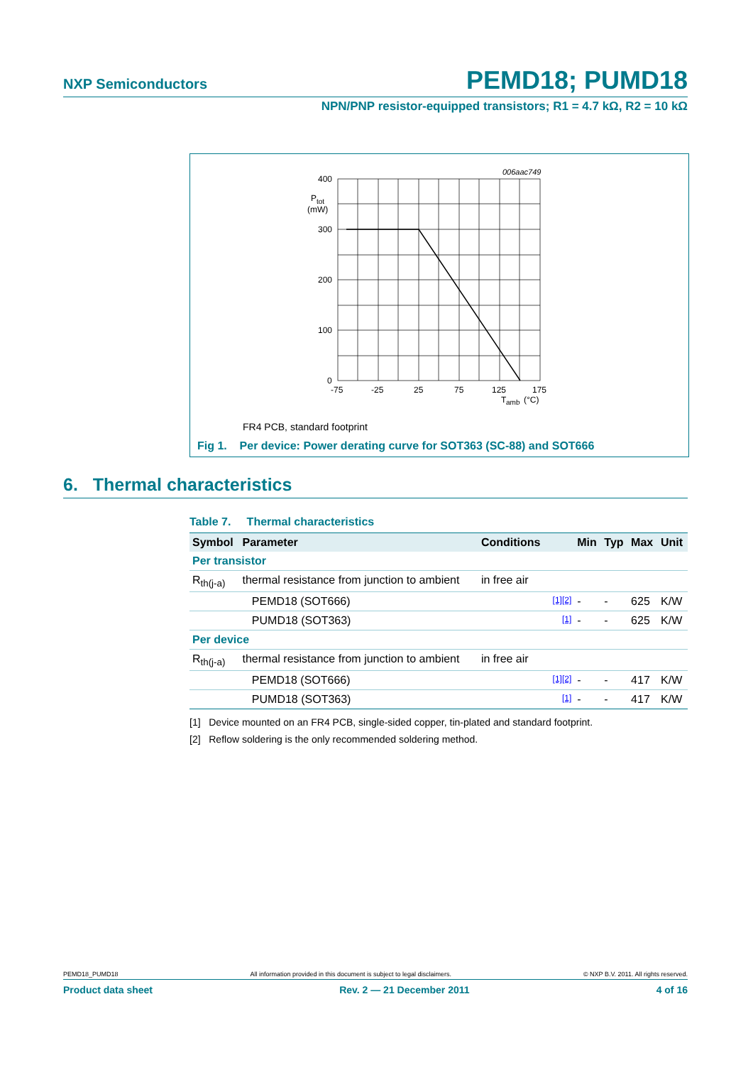NXP Semiconductors PEMD18; PUMD18
NPN/PNP resistor-equipped transistors; R1 = 4.7 kΩ, R2 = 10 kΩ
006aac749
400
300
200
100
0
P
tot
(mW)
-75
-25
25
75
125
175
T
amb
(°C)
FR4 PCB, standard footprint
Fig 1. Per device: Power derating curve for SOT363 (SC-88) and SOT666
6. Thermal characteristics
Table 7. Thermal characteristics
| Symbol | Parameter | Conditions | | Min | Typ | Max | Unit |
| --- | --- | --- | --- | --- | --- | --- | --- |
| Per transistor | | | | | | | |
| R<sub>th(j-a)</sub> | thermal resistance from junction to ambient | in free air | | | | | |
| | PEMD18 (SOT666) | | [1][2] | - | - | 625 | K/W |
| | PUMD18 (SOT363) | | [1] | - | - | 625 | K/W |
| Per device | | | | | | | |
| R<sub>th(j-a)</sub> | thermal resistance from junction to ambient | in free air | | | | | |
| | PEMD18 (SOT666) | | [1][2] | - | - | 417 | K/W |
| | PUMD18 (SOT363) | | [1] | - | - | 417 | K/W |
[1] Device mounted on an FR4 PCB, single-sided copper, tin-plated and standard footprint.
[2] Reflow soldering is the only recommended soldering method.
PEMD18_PUMD18 All information provided in this document is subject to legal disclaimers. © NXP B.V. 2011. All rights reserved.
Product data sheet Rev. 2 — 21 December 2011 4 of 16